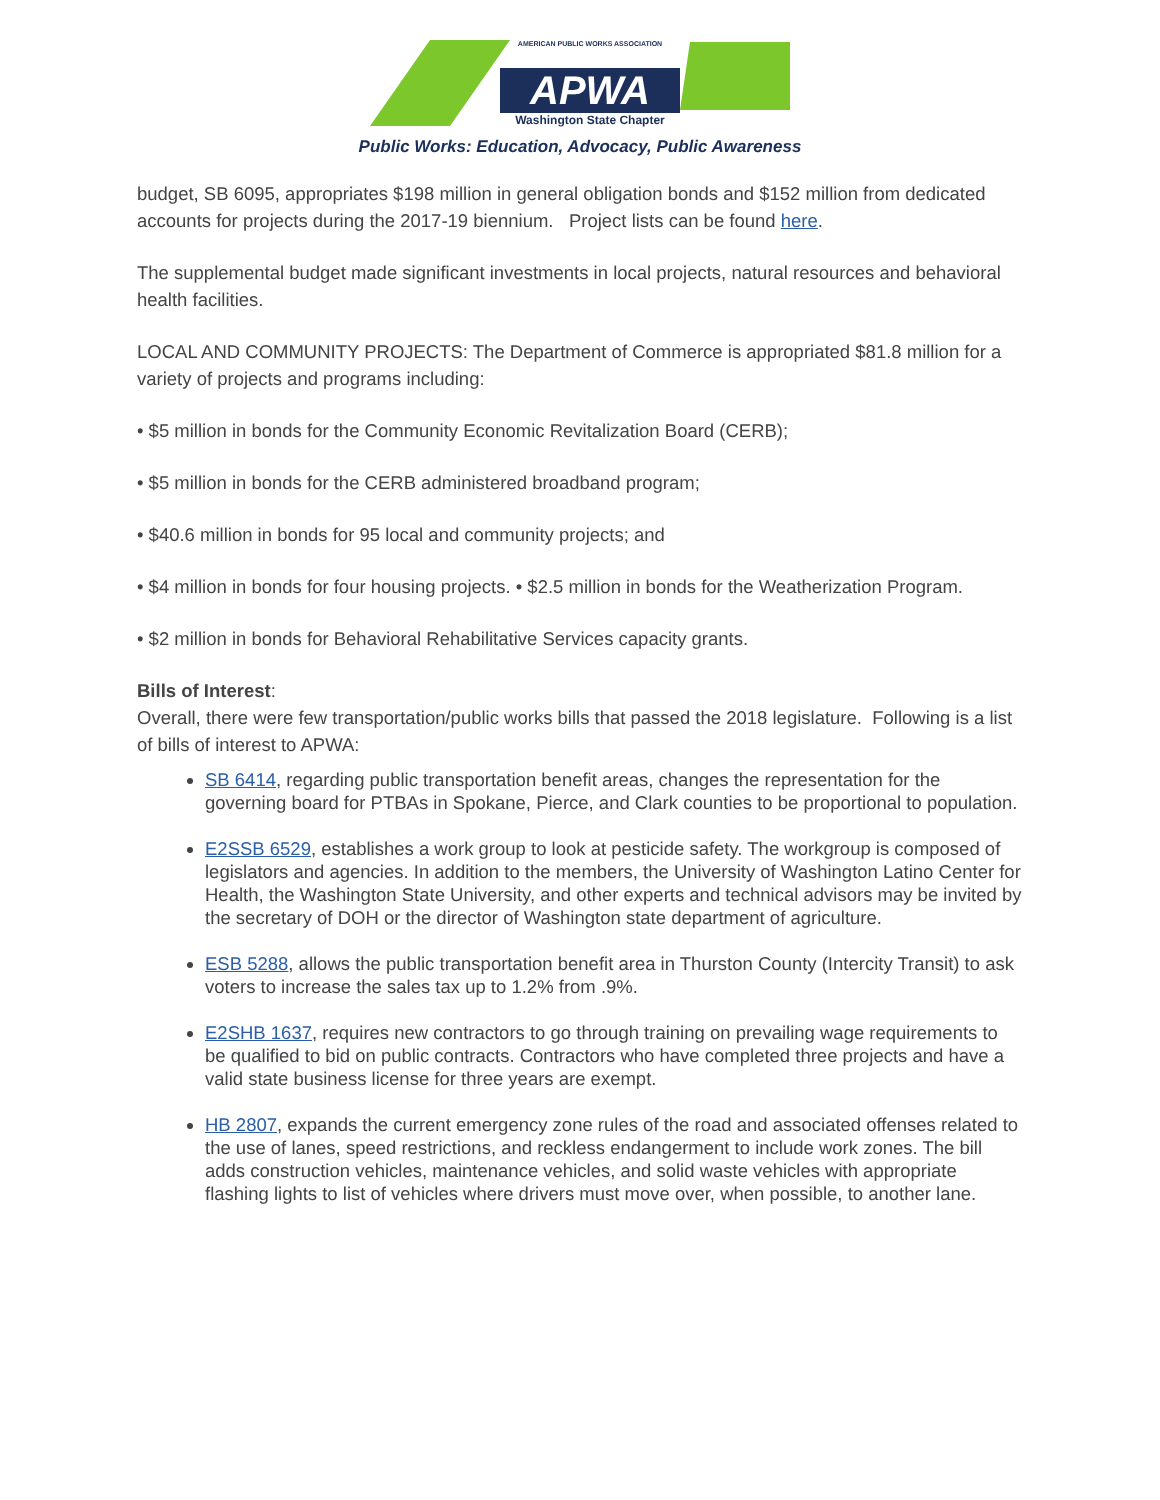APWA
AMERICAN PUBLIC WORKS ASSOCIATION
Washington State Chapter
Public Works: Education, Advocacy, Public Awareness
budget, SB 6095, appropriates $198 million in general obligation bonds and $152 million from dedicated accounts for projects during the 2017-19 biennium. Project lists can be found here.
The supplemental budget made significant investments in local projects, natural resources and behavioral health facilities.
LOCAL AND COMMUNITY PROJECTS: The Department of Commerce is appropriated $81.8 million for a variety of projects and programs including:
• $5 million in bonds for the Community Economic Revitalization Board (CERB);
• $5 million in bonds for the CERB administered broadband program;
• $40.6 million in bonds for 95 local and community projects; and
• $4 million in bonds for four housing projects. • $2.5 million in bonds for the Weatherization Program.
• $2 million in bonds for Behavioral Rehabilitative Services capacity grants.
Bills of Interest:
Overall, there were few transportation/public works bills that passed the 2018 legislature. Following is a list of bills of interest to APWA:
SB 6414, regarding public transportation benefit areas, changes the representation for the governing board for PTBAs in Spokane, Pierce, and Clark counties to be proportional to population.
E2SSB 6529, establishes a work group to look at pesticide safety. The workgroup is composed of legislators and agencies. In addition to the members, the University of Washington Latino Center for Health, the Washington State University, and other experts and technical advisors may be invited by the secretary of DOH or the director of Washington state department of agriculture.
ESB 5288, allows the public transportation benefit area in Thurston County (Intercity Transit) to ask voters to increase the sales tax up to 1.2% from .9%.
E2SHB 1637, requires new contractors to go through training on prevailing wage requirements to be qualified to bid on public contracts. Contractors who have completed three projects and have a valid state business license for three years are exempt.
HB 2807, expands the current emergency zone rules of the road and associated offenses related to the use of lanes, speed restrictions, and reckless endangerment to include work zones. The bill adds construction vehicles, maintenance vehicles, and solid waste vehicles with appropriate flashing lights to list of vehicles where drivers must move over, when possible, to another lane.